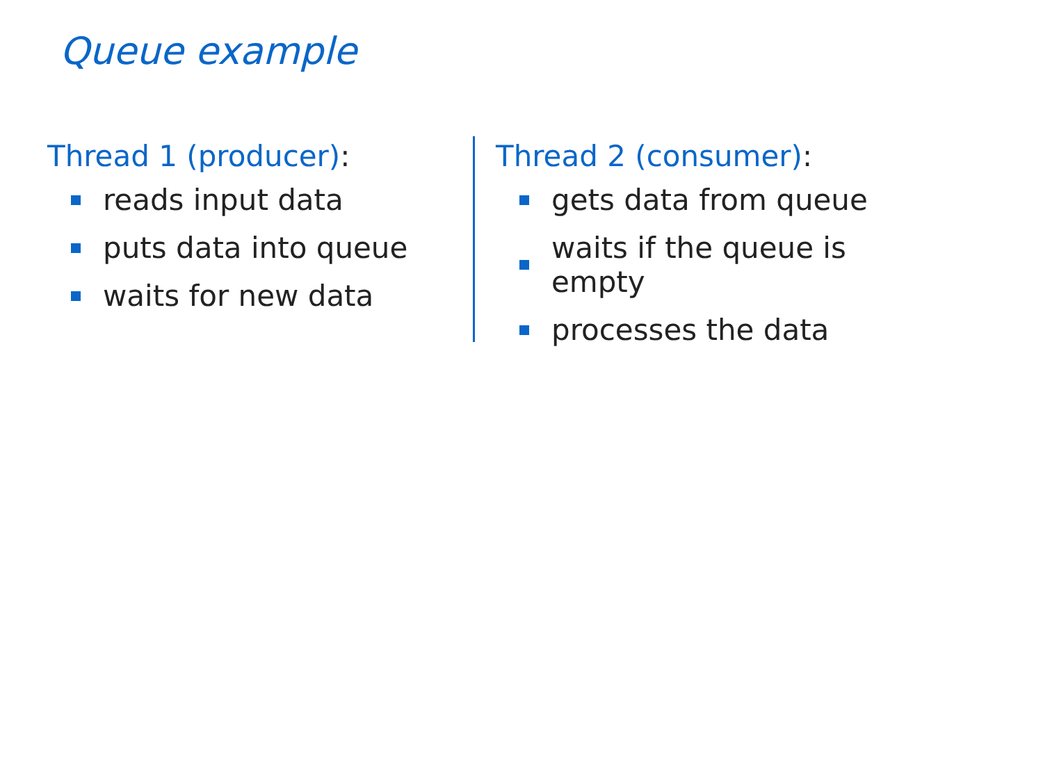Queue example
Thread 1 (producer):
reads input data
puts data into queue
waits for new data
Thread 2 (consumer):
gets data from queue
waits if the queue is empty
processes the data